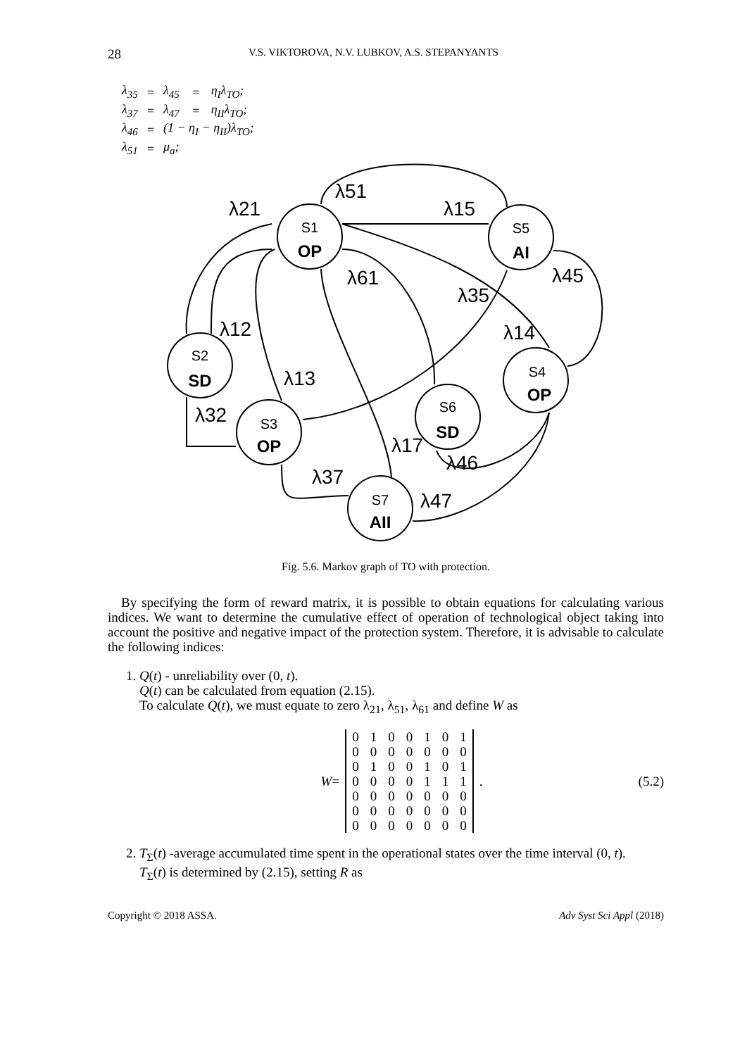28 V.S. VIKTOROVA, N.V. LUBKOV, A.S. STEPANYANTS
| λ<sub>35</sub> | = | λ<sub>45</sub> | = | η<sub>I</sub>λ<sub>TO</sub>; |
| λ<sub>37</sub> | = | λ<sub>47</sub> | = | η<sub>II</sub>λ<sub>TO</sub>; |
| λ<sub>46</sub> | = | (1 − η<sub>I</sub> − η<sub>II</sub>)λ<sub>TO</sub>; | | |
| λ<sub>51</sub> | = | μ<sub>a</sub>; | | |
S1
S5
S2
S3
S4
S6
S7
OP
AI
SD
OP
OP
SD
AII
λ51
λ15
λ21
λ61
λ35
λ45
λ12
λ14
λ13
λ32
λ17
λ46
λ37
λ47
Fig. 5.6. Markov graph of TO with protection.
By specifying the form of reward matrix, it is possible to obtain equations for calculating various indices. We want to determine the cumulative effect of operation of technological object taking into account the positive and negative impact of the protection system. Therefore, it is advisable to calculate the following indices:
1. Q(t) - unreliability over (0, t).
Q(t) can be calculated from equation (2.15).
To calculate Q(t), we must equate to zero λ<sub>21</sub>, λ<sub>51</sub>, λ<sub>61</sub> and define W as
W =
| 0 | 1 | 0 | 0 | 1 | 0 | 1 |
| 0 | 0 | 0 | 0 | 0 | 0 | 0 |
| 0 | 1 | 0 | 0 | 1 | 0 | 1 |
| 0 | 0 | 0 | 0 | 1 | 1 | 1 |
| 0 | 0 | 0 | 0 | 0 | 0 | 0 |
| 0 | 0 | 0 | 0 | 0 | 0 | 0 |
| 0 | 0 | 0 | 0 | 0 | 0 | 0 |
. (5.2)
2. T<sub>Σ</sub>(t) -average accumulated time spent in the operational states over the time interval (0, t).
T<sub>Σ</sub>(t) is determined by (2.15), setting R as
Copyright © 2018 ASSA. Adv Syst Sci Appl (2018)